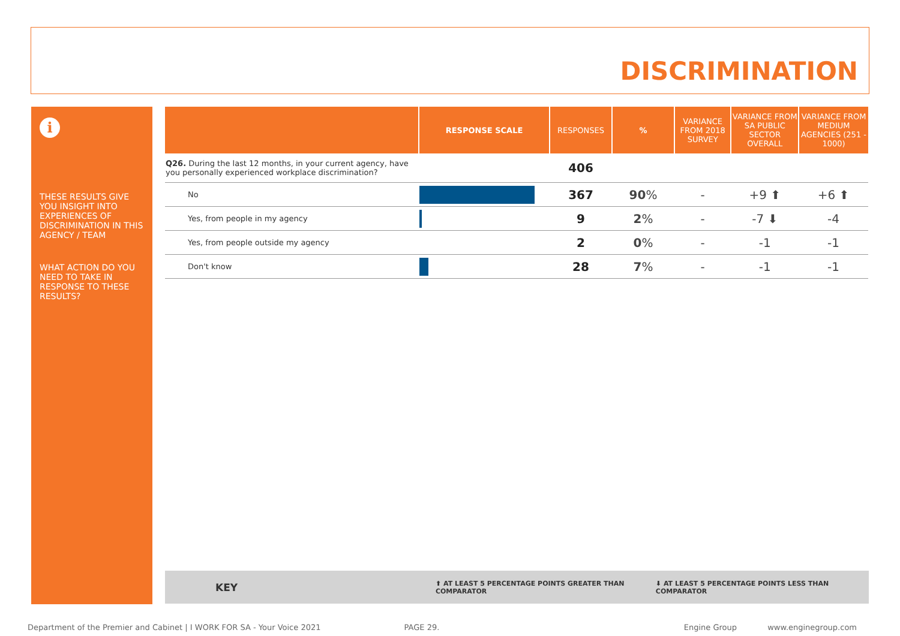DISCRIMINATION
i
THESE RESULTS GIVE YOU INSIGHT INTO EXPERIENCES OF DISCRIMINATION IN THIS AGENCY / TEAM
WHAT ACTION DO YOU NEED TO TAKE IN RESPONSE TO THESE RESULTS?
| | RESPONSE SCALE | RESPONSES | % | VARIANCE FROM 2018 SURVEY | VARIANCE FROM SA PUBLIC SECTOR OVERALL | VARIANCE FROM MEDIUM AGENCIES (251 - 1000) |
| --- | --- | --- | --- | --- | --- | --- |
| Q26. During the last 12 months, in your current agency, have you personally experienced workplace discrimination? | | 406 | | | | |
| No | | 367 | 90 % | - | +9 ⬆ | +6 ⬆ |
| Yes, from people in my agency | | 9 | 2 % | - | -7 ⬇ | -4 |
| Yes, from people outside my agency | | 2 | 0 % | - | -1 | -1 |
| Don't know | | 28 | 7 % | - | -1 | -1 |
KEY ⬆ AT LEAST 5 PERCENTAGE POINTS GREATER THAN COMPARATOR ⬇ AT LEAST 5 PERCENTAGE POINTS LESS THAN COMPARATOR
Department of the Premier and Cabinet | I WORK FOR SA - Your Voice 2021 PAGE 29. Engine Group www.enginegroup.com